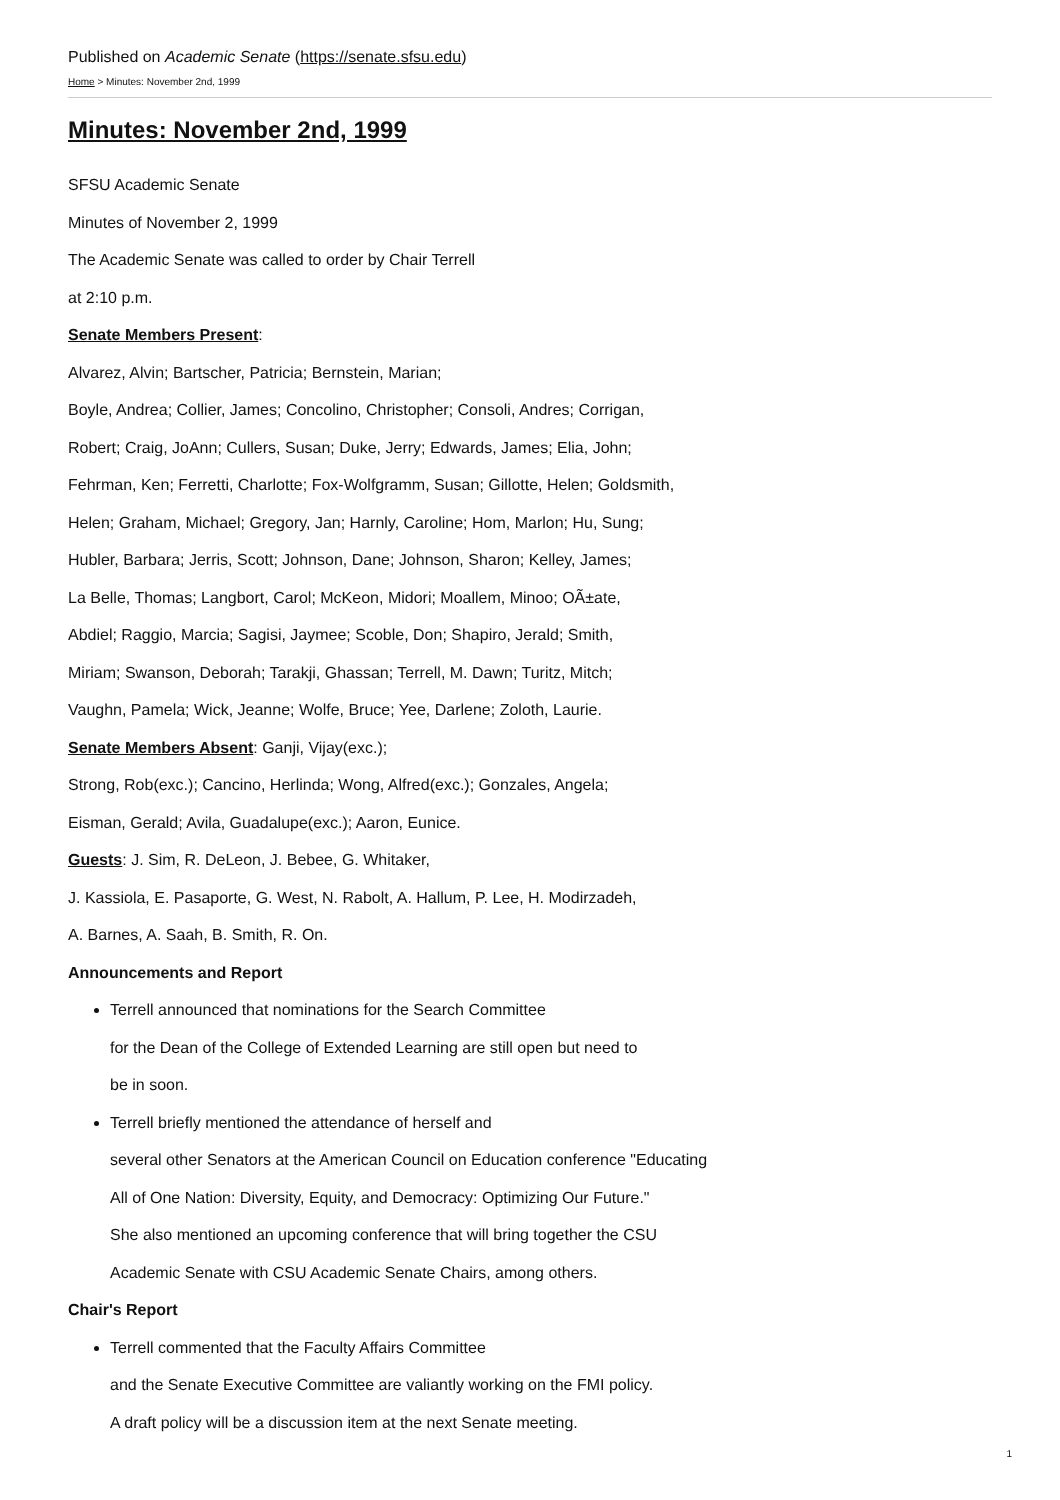Published on Academic Senate (https://senate.sfsu.edu)
Home > Minutes: November 2nd, 1999
Minutes: November 2nd, 1999
SFSU Academic Senate
Minutes of November 2, 1999
The Academic Senate was called to order by Chair Terrell
at 2:10 p.m.
Senate Members Present:
Alvarez, Alvin; Bartscher, Patricia; Bernstein, Marian;
Boyle, Andrea; Collier, James; Concolino, Christopher; Consoli, Andres; Corrigan,
Robert; Craig, JoAnn; Cullers, Susan; Duke, Jerry; Edwards, James; Elia, John;
Fehrman, Ken; Ferretti, Charlotte; Fox-Wolfgramm, Susan; Gillotte, Helen; Goldsmith,
Helen; Graham, Michael; Gregory, Jan; Harnly, Caroline; Hom, Marlon; Hu, Sung;
Hubler, Barbara; Jerris, Scott; Johnson, Dane; Johnson, Sharon; Kelley, James;
La Belle, Thomas; Langbort, Carol; McKeon, Midori; Moallem, Minoo; OÃ±ate,
Abdiel; Raggio, Marcia; Sagisi, Jaymee; Scoble, Don; Shapiro, Jerald; Smith,
Miriam; Swanson, Deborah; Tarakji, Ghassan; Terrell, M. Dawn; Turitz, Mitch;
Vaughn, Pamela; Wick, Jeanne; Wolfe, Bruce; Yee, Darlene; Zoloth, Laurie.
Senate Members Absent: Ganji, Vijay(exc.);
Strong, Rob(exc.); Cancino, Herlinda; Wong, Alfred(exc.); Gonzales, Angela;
Eisman, Gerald; Avila, Guadalupe(exc.); Aaron, Eunice.
Guests: J. Sim, R. DeLeon, J. Bebee, G. Whitaker,
J. Kassiola, E. Pasaporte, G. West, N. Rabolt, A. Hallum, P. Lee, H. Modirzadeh,
A. Barnes, A. Saah, B. Smith, R. On.
Announcements and Report
Terrell announced that nominations for the Search Committee
for the Dean of the College of Extended Learning are still open but need to
be in soon.
Terrell briefly mentioned the attendance of herself and
several other Senators at the American Council on Education conference "Educating
All of One Nation: Diversity, Equity, and Democracy: Optimizing Our Future."
She also mentioned an upcoming conference that will bring together the CSU
Academic Senate with CSU Academic Senate Chairs, among others.
Chair's Report
Terrell commented that the Faculty Affairs Committee
and the Senate Executive Committee are valiantly working on the FMI policy.
A draft policy will be a discussion item at the next Senate meeting.
1